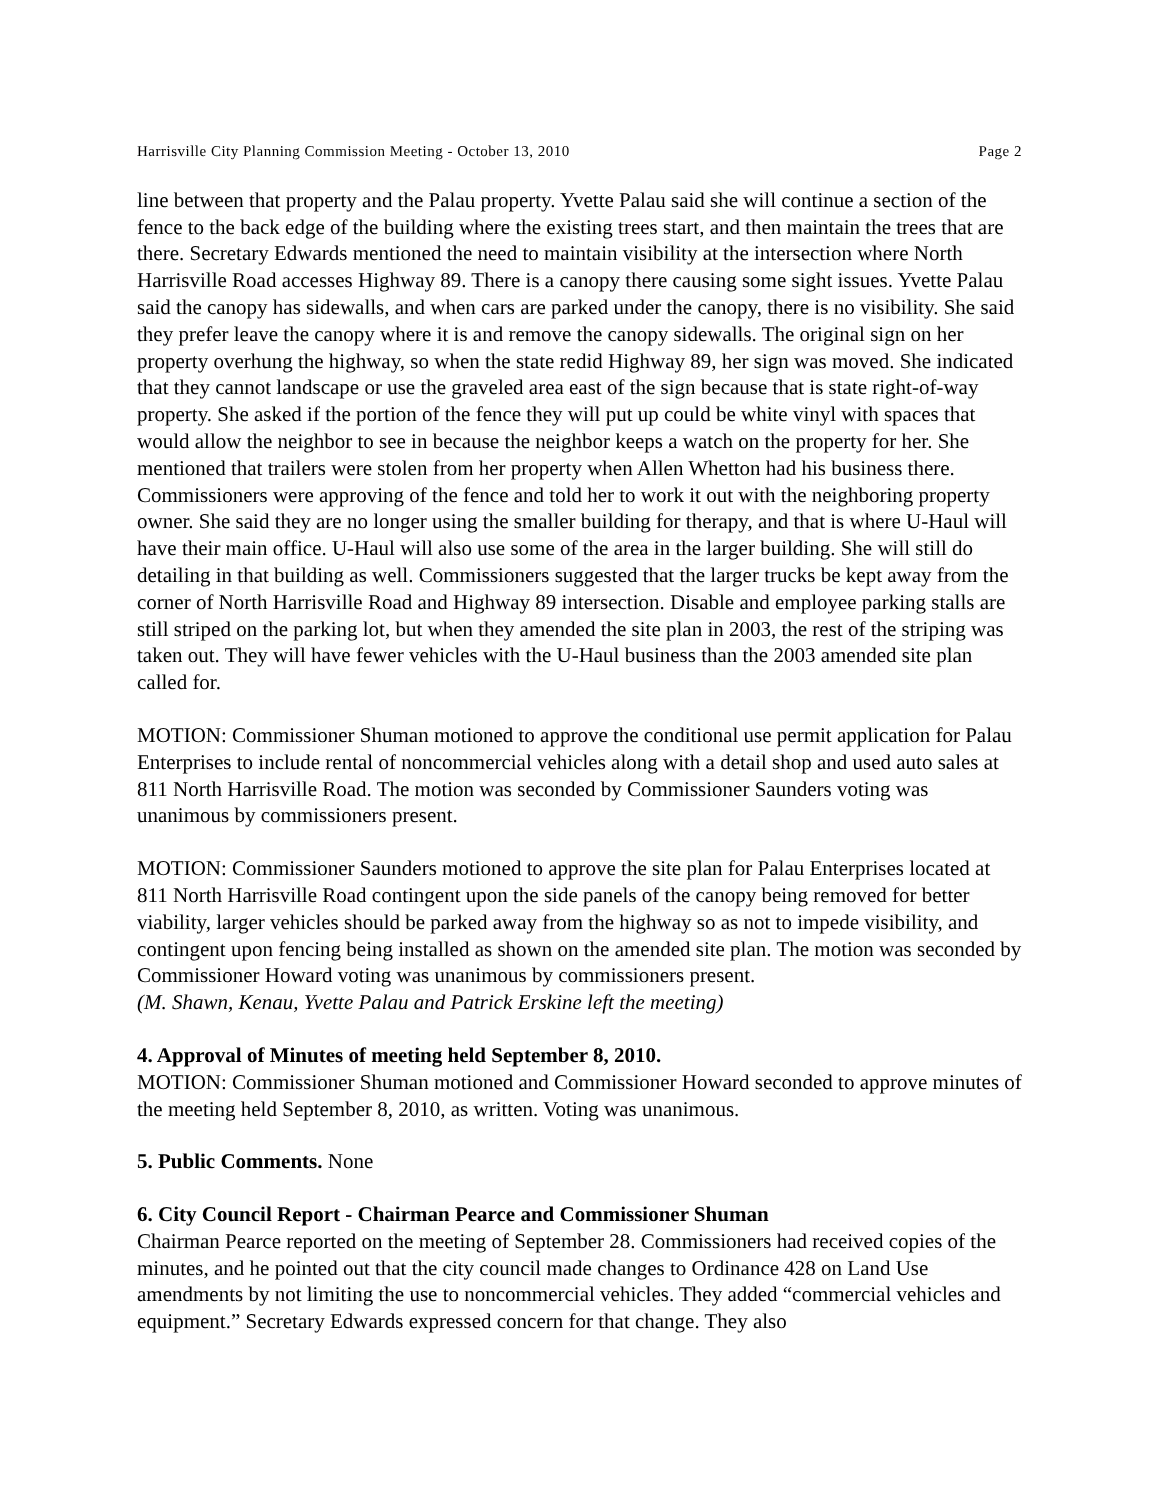Harrisville City Planning Commission Meeting - October 13, 2010 Page 2
line between that property and the Palau property. Yvette Palau said she will continue a section of the fence to the back edge of the building where the existing trees start, and then maintain the trees that are there. Secretary Edwards mentioned the need to maintain visibility at the intersection where North Harrisville Road accesses Highway 89. There is a canopy there causing some sight issues. Yvette Palau said the canopy has sidewalls, and when cars are parked under the canopy, there is no visibility. She said they prefer leave the canopy where it is and remove the canopy sidewalls. The original sign on her property overhung the highway, so when the state redid Highway 89, her sign was moved. She indicated that they cannot landscape or use the graveled area east of the sign because that is state right-of-way property. She asked if the portion of the fence they will put up could be white vinyl with spaces that would allow the neighbor to see in because the neighbor keeps a watch on the property for her. She mentioned that trailers were stolen from her property when Allen Whetton had his business there. Commissioners were approving of the fence and told her to work it out with the neighboring property owner. She said they are no longer using the smaller building for therapy, and that is where U-Haul will have their main office. U-Haul will also use some of the area in the larger building. She will still do detailing in that building as well. Commissioners suggested that the larger trucks be kept away from the corner of North Harrisville Road and Highway 89 intersection. Disable and employee parking stalls are still striped on the parking lot, but when they amended the site plan in 2003, the rest of the striping was taken out. They will have fewer vehicles with the U-Haul business than the 2003 amended site plan called for.
MOTION: Commissioner Shuman motioned to approve the conditional use permit application for Palau Enterprises to include rental of noncommercial vehicles along with a detail shop and used auto sales at 811 North Harrisville Road. The motion was seconded by Commissioner Saunders voting was unanimous by commissioners present.
MOTION: Commissioner Saunders motioned to approve the site plan for Palau Enterprises located at 811 North Harrisville Road contingent upon the side panels of the canopy being removed for better viability, larger vehicles should be parked away from the highway so as not to impede visibility, and contingent upon fencing being installed as shown on the amended site plan. The motion was seconded by Commissioner Howard voting was unanimous by commissioners present.
(M. Shawn, Kenau, Yvette Palau and Patrick Erskine left the meeting)
4. Approval of Minutes of meeting held September 8, 2010.
MOTION: Commissioner Shuman motioned and Commissioner Howard seconded to approve minutes of the meeting held September 8, 2010, as written. Voting was unanimous.
5. Public Comments. None
6. City Council Report - Chairman Pearce and Commissioner Shuman
Chairman Pearce reported on the meeting of September 28. Commissioners had received copies of the minutes, and he pointed out that the city council made changes to Ordinance 428 on Land Use amendments by not limiting the use to noncommercial vehicles. They added “commercial vehicles and equipment.” Secretary Edwards expressed concern for that change. They also